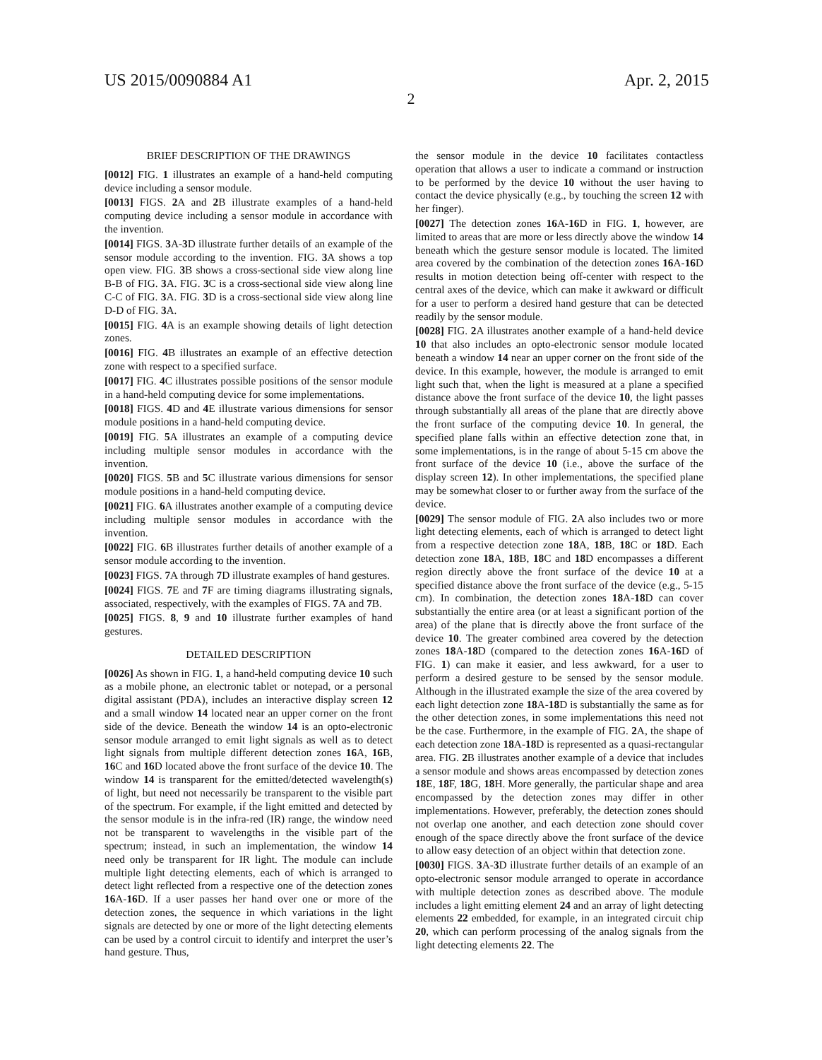US 2015/0090884 A1 Apr. 2, 2015
2
BRIEF DESCRIPTION OF THE DRAWINGS
[0012] FIG. 1 illustrates an example of a hand-held computing device including a sensor module.
[0013] FIGS. 2 A and 2 B illustrate examples of a hand-held computing device including a sensor module in accordance with the invention.
[0014] FIGS. 3 A-3 D illustrate further details of an example of the sensor module according to the invention. FIG. 3 A shows a top open view. FIG. 3 B shows a cross-sectional side view along line B-B of FIG. 3 A. FIG. 3 C is a cross-sectional side view along line C-C of FIG. 3 A. FIG. 3 D is a cross-sectional side view along line D-D of FIG. 3 A.
[0015] FIG. 4 A is an example showing details of light detection zones.
[0016] FIG. 4 B illustrates an example of an effective detection zone with respect to a specified surface.
[0017] FIG. 4 C illustrates possible positions of the sensor module in a hand-held computing device for some implementations.
[0018] FIGS. 4 D and 4 E illustrate various dimensions for sensor module positions in a hand-held computing device.
[0019] FIG. 5 A illustrates an example of a computing device including multiple sensor modules in accordance with the invention.
[0020] FIGS. 5 B and 5 C illustrate various dimensions for sensor module positions in a hand-held computing device.
[0021] FIG. 6 A illustrates another example of a computing device including multiple sensor modules in accordance with the invention.
[0022] FIG. 6 B illustrates further details of another example of a sensor module according to the invention.
[0023] FIGS. 7 A through 7 D illustrate examples of hand gestures.
[0024] FIGS. 7 E and 7 F are timing diagrams illustrating signals, associated, respectively, with the examples of FIGS. 7 A and 7 B.
[0025] FIGS. 8, 9 and 10 illustrate further examples of hand gestures.
DETAILED DESCRIPTION
[0026] As shown in FIG. 1, a hand-held computing device 10 such as a mobile phone, an electronic tablet or notepad, or a personal digital assistant (PDA), includes an interactive display screen 12 and a small window 14 located near an upper corner on the front side of the device. Beneath the window 14 is an opto-electronic sensor module arranged to emit light signals as well as to detect light signals from multiple different detection zones 16 A, 16 B, 16 C and 16 D located above the front surface of the device 10. The window 14 is transparent for the emitted/detected wavelength(s) of light, but need not necessarily be transparent to the visible part of the spectrum. For example, if the light emitted and detected by the sensor module is in the infra-red (IR) range, the window need not be transparent to wavelengths in the visible part of the spectrum; instead, in such an implementation, the window 14 need only be transparent for IR light. The module can include multiple light detecting elements, each of which is arranged to detect light reflected from a respective one of the detection zones 16 A-16 D. If a user passes her hand over one or more of the detection zones, the sequence in which variations in the light signals are detected by one or more of the light detecting elements can be used by a control circuit to identify and interpret the user’s hand gesture. Thus,
the sensor module in the device 10 facilitates contactless operation that allows a user to indicate a command or instruction to be performed by the device 10 without the user having to contact the device physically (e.g., by touching the screen 12 with her finger).
[0027] The detection zones 16 A-16 D in FIG. 1, however, are limited to areas that are more or less directly above the window 14 beneath which the gesture sensor module is located. The limited area covered by the combination of the detection zones 16 A-16 D results in motion detection being off-center with respect to the central axes of the device, which can make it awkward or difficult for a user to perform a desired hand gesture that can be detected readily by the sensor module.
[0028] FIG. 2 A illustrates another example of a hand-held device 10 that also includes an opto-electronic sensor module located beneath a window 14 near an upper corner on the front side of the device. In this example, however, the module is arranged to emit light such that, when the light is measured at a plane a specified distance above the front surface of the device 10, the light passes through substantially all areas of the plane that are directly above the front surface of the computing device 10. In general, the specified plane falls within an effective detection zone that, in some implementations, is in the range of about 5-15 cm above the front surface of the device 10 (i.e., above the surface of the display screen 12). In other implementations, the specified plane may be somewhat closer to or further away from the surface of the device.
[0029] The sensor module of FIG. 2 A also includes two or more light detecting elements, each of which is arranged to detect light from a respective detection zone 18 A, 18 B, 18 C or 18 D. Each detection zone 18 A, 18 B, 18 C and 18 D encompasses a different region directly above the front surface of the device 10 at a specified distance above the front surface of the device (e.g., 5-15 cm). In combination, the detection zones 18 A-18 D can cover substantially the entire area (or at least a significant portion of the area) of the plane that is directly above the front surface of the device 10. The greater combined area covered by the detection zones 18 A-18 D (compared to the detection zones 16 A-16 D of FIG. 1) can make it easier, and less awkward, for a user to perform a desired gesture to be sensed by the sensor module. Although in the illustrated example the size of the area covered by each light detection zone 18 A-18 D is substantially the same as for the other detection zones, in some implementations this need not be the case. Furthermore, in the example of FIG. 2 A, the shape of each detection zone 18 A-18 D is represented as a quasi-rectangular area. FIG. 2 B illustrates another example of a device that includes a sensor module and shows areas encompassed by detection zones 18 E, 18 F, 18 G, 18 H. More generally, the particular shape and area encompassed by the detection zones may differ in other implementations. However, preferably, the detection zones should not overlap one another, and each detection zone should cover enough of the space directly above the front surface of the device to allow easy detection of an object within that detection zone.
[0030] FIGS. 3 A-3 D illustrate further details of an example of an opto-electronic sensor module arranged to operate in accordance with multiple detection zones as described above. The module includes a light emitting element 24 and an array of light detecting elements 22 embedded, for example, in an integrated circuit chip 20, which can perform processing of the analog signals from the light detecting elements 22. The